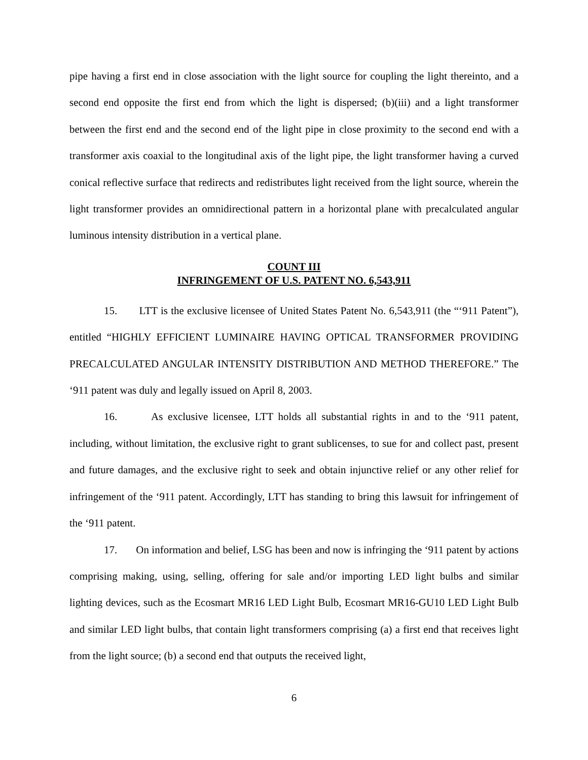pipe having a first end in close association with the light source for coupling the light thereinto, and a second end opposite the first end from which the light is dispersed; (b)(iii) and a light transformer between the first end and the second end of the light pipe in close proximity to the second end with a transformer axis coaxial to the longitudinal axis of the light pipe, the light transformer having a curved conical reflective surface that redirects and redistributes light received from the light source, wherein the light transformer provides an omnidirectional pattern in a horizontal plane with precalculated angular luminous intensity distribution in a vertical plane.
COUNT III
INFRINGEMENT OF U.S. PATENT NO. 6,543,911
15. LTT is the exclusive licensee of United States Patent No. 6,543,911 (the “‘911 Patent”), entitled “HIGHLY EFFICIENT LUMINAIRE HAVING OPTICAL TRANSFORMER PROVIDING PRECALCULATED ANGULAR INTENSITY DISTRIBUTION AND METHOD THEREFORE.” The ‘911 patent was duly and legally issued on April 8, 2003.
16. As exclusive licensee, LTT holds all substantial rights in and to the ‘911 patent, including, without limitation, the exclusive right to grant sublicenses, to sue for and collect past, present and future damages, and the exclusive right to seek and obtain injunctive relief or any other relief for infringement of the ‘911 patent. Accordingly, LTT has standing to bring this lawsuit for infringement of the ‘911 patent.
17. On information and belief, LSG has been and now is infringing the ‘911 patent by actions comprising making, using, selling, offering for sale and/or importing LED light bulbs and similar lighting devices, such as the Ecosmart MR16 LED Light Bulb, Ecosmart MR16-GU10 LED Light Bulb and similar LED light bulbs, that contain light transformers comprising (a) a first end that receives light from the light source; (b) a second end that outputs the received light,
6